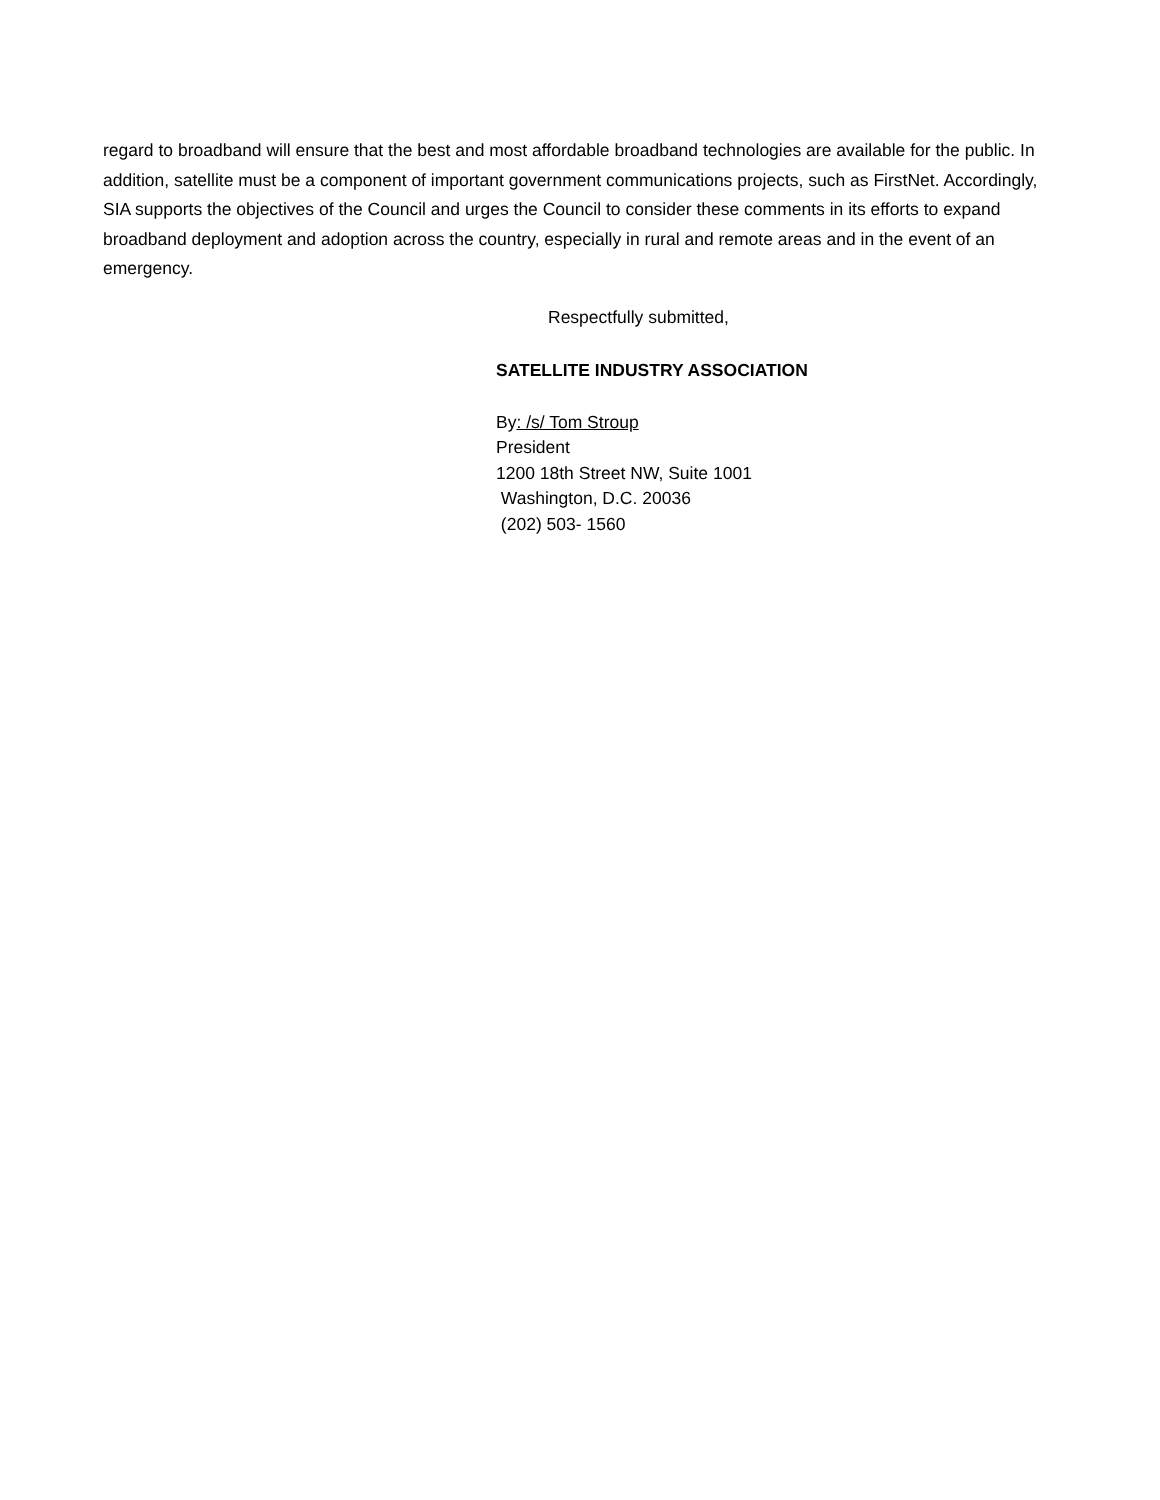regard to broadband will ensure that the best and most affordable broadband technologies are available for the public. In addition, satellite must be a component of important government communications projects, such as FirstNet. Accordingly, SIA supports the objectives of the Council and urges the Council to consider these comments in its efforts to expand broadband deployment and adoption across the country, especially in rural and remote areas and in the event of an emergency.
Respectfully submitted,
SATELLITE INDUSTRY ASSOCIATION
By: /s/ Tom Stroup
President
1200 18th Street NW, Suite 1001
Washington, D.C. 20036
(202) 503- 1560